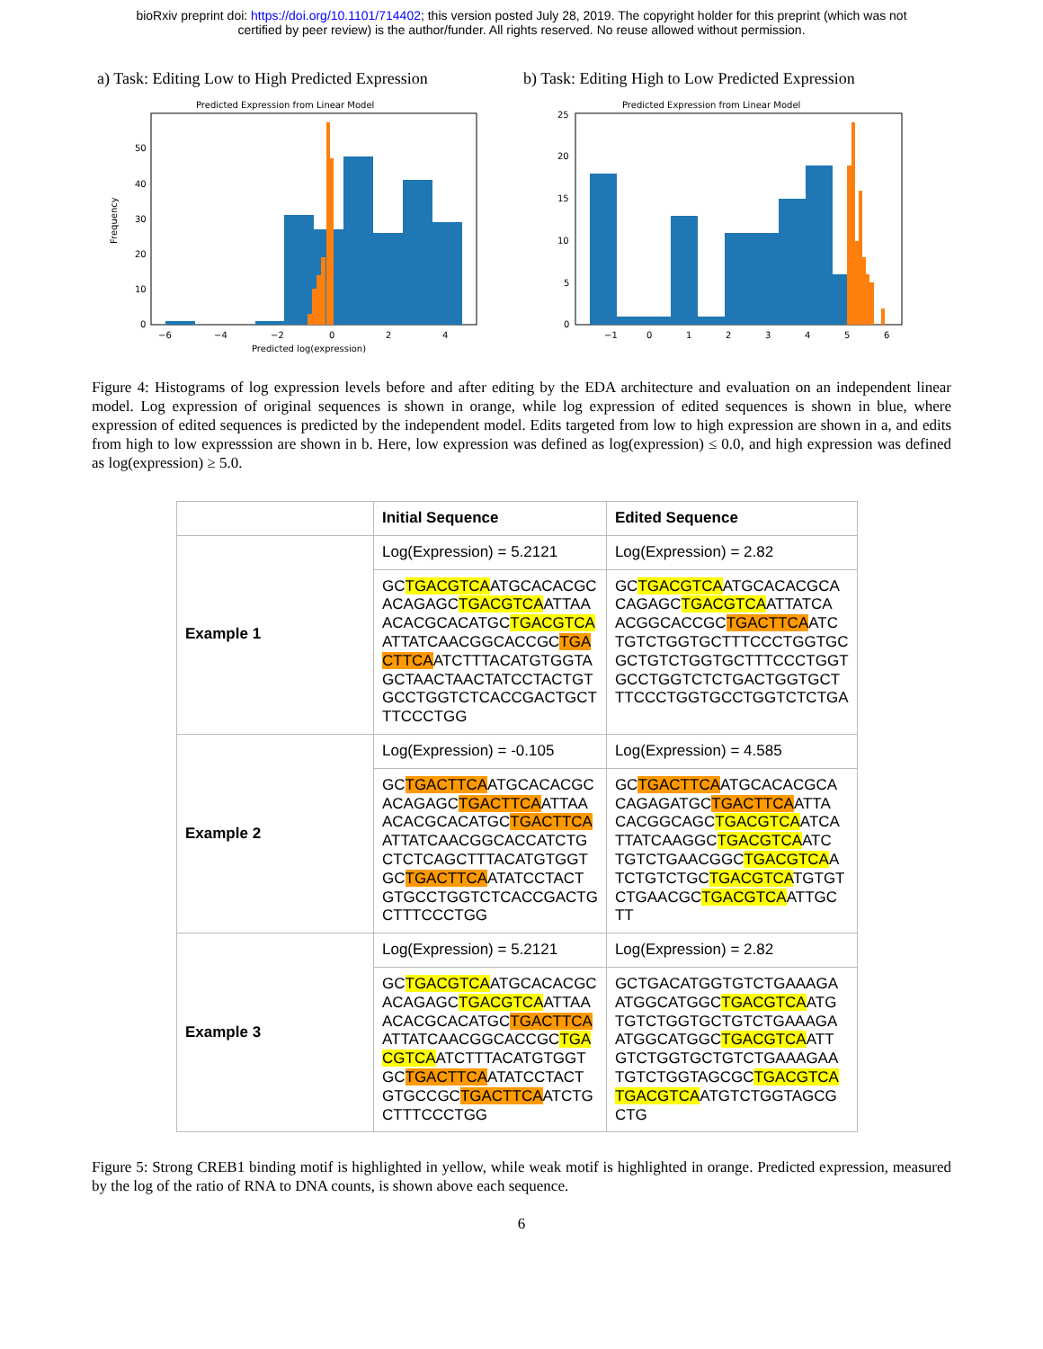bioRxiv preprint doi: https://doi.org/10.1101/714402; this version posted July 28, 2019. The copyright holder for this preprint (which was not
certified by peer review) is the author/funder. All rights reserved. No reuse allowed without permission.
a) Task: Editing Low to High Predicted Expression
Predicted Expression from Linear Model
Frequency
0
10
20
30
40
50
−6
−4
−2
0
2
4
Predicted log(expression)
b) Task: Editing High to Low Predicted Expression
Predicted Expression from Linear Model
0
5
10
15
20
25
−1
0
1
2
3
4
5
6
Figure 4: Histograms of log expression levels before and after editing by the EDA architecture and evaluation on an independent linear model. Log expression of original sequences is shown in orange, while log expression of edited sequences is shown in blue, where expression of edited sequences is predicted by the independent model. Edits targeted from low to high expression are shown in a, and edits from high to low expresssion are shown in b. Here, low expression was defined as log(expression) ≤ 0.0, and high expression was defined as log(expression) ≥ 5.0.
| | Initial Sequence | Edited Sequence |
| --- | --- | --- |
| Example 1 | Log(Expression) = 5.2121 | Log(Expression) = 2.82 |
| | GC TGACGTCA ATGCACACGC ACAGAGC TGACGTCA ATTAA ACACGCACATGC TGACGTCA ATTATCAACGGCACCGC TGA CTTCA ATCTTTACATGTGGTA GCTAACTAACTATCCTACTGT GCCTGGTCTCACCGACTGCT TTCCCTGG | GC TGACGTCA ATGCACACGCA CAGAGC TGACGTCA ATTATCA ACGGCACCGC TGACTTCA ATC TGTCTGGTGCTTTCCCTGGTGC GCTGTCTGGTGCTTTCCCTGGT GCCTGGTCTCTGACTGGTGCT TTCCCTGGTGCCTGGTCTCTGA |
| Example 2 | Log(Expression) = -0.105 | Log(Expression) = 4.585 |
| | GC TGACTTCA ATGCACACGC ACAGAGC TGACTTCA ATTAA ACACGCACATGC TGACTTCA ATTATCAACGGCACCATCTG CTCTCAGCTTTACATGTGGT GC TGACTTCA ATATCCTACT GTGCCTGGTCTCACCGACTG CTTTCCCTGG | GC TGACTTCA ATGCACACGCA CAGAGATGC TGACTTCA ATTA CACGGCAGC TGACGTCA ATCA TTATCAAGGC TGACGTCA ATC TGTCTGAACGGC TGACGTCA A TCTGTCTGC TGACGTCA TGTGT CTGAACGC TGACGTCA ATTGC TT |
| Example 3 | Log(Expression) = 5.2121 | Log(Expression) = 2.82 |
| | GC TGACGTCA ATGCACACGC ACAGAGC TGACGTCA ATTAA ACACGCACATGC TGACTTCA ATTATCAACGGCACCGC TGA CGTCA ATCTTTACATGTGGT GC TGACTTCA ATATCCTACT GTGCCGC TGACTTCA ATCTG CTTTCCCTGG | GCTGACATGGTGTCTGAAAGA ATGGCATGGC TGACGTCA ATG TGTCTGGTGCTGTCTGAAAGA ATGGCATGGC TGACGTCA ATT GTCTGGTGCTGTCTGAAAGAA TGTCTGGTAGCGC TGACGTCA TGACGTCA ATGTCTGGTAGCG CTG |
Figure 5: Strong CREB1 binding motif is highlighted in yellow, while weak motif is highlighted in orange. Predicted expression, measured by the log of the ratio of RNA to DNA counts, is shown above each sequence.
6